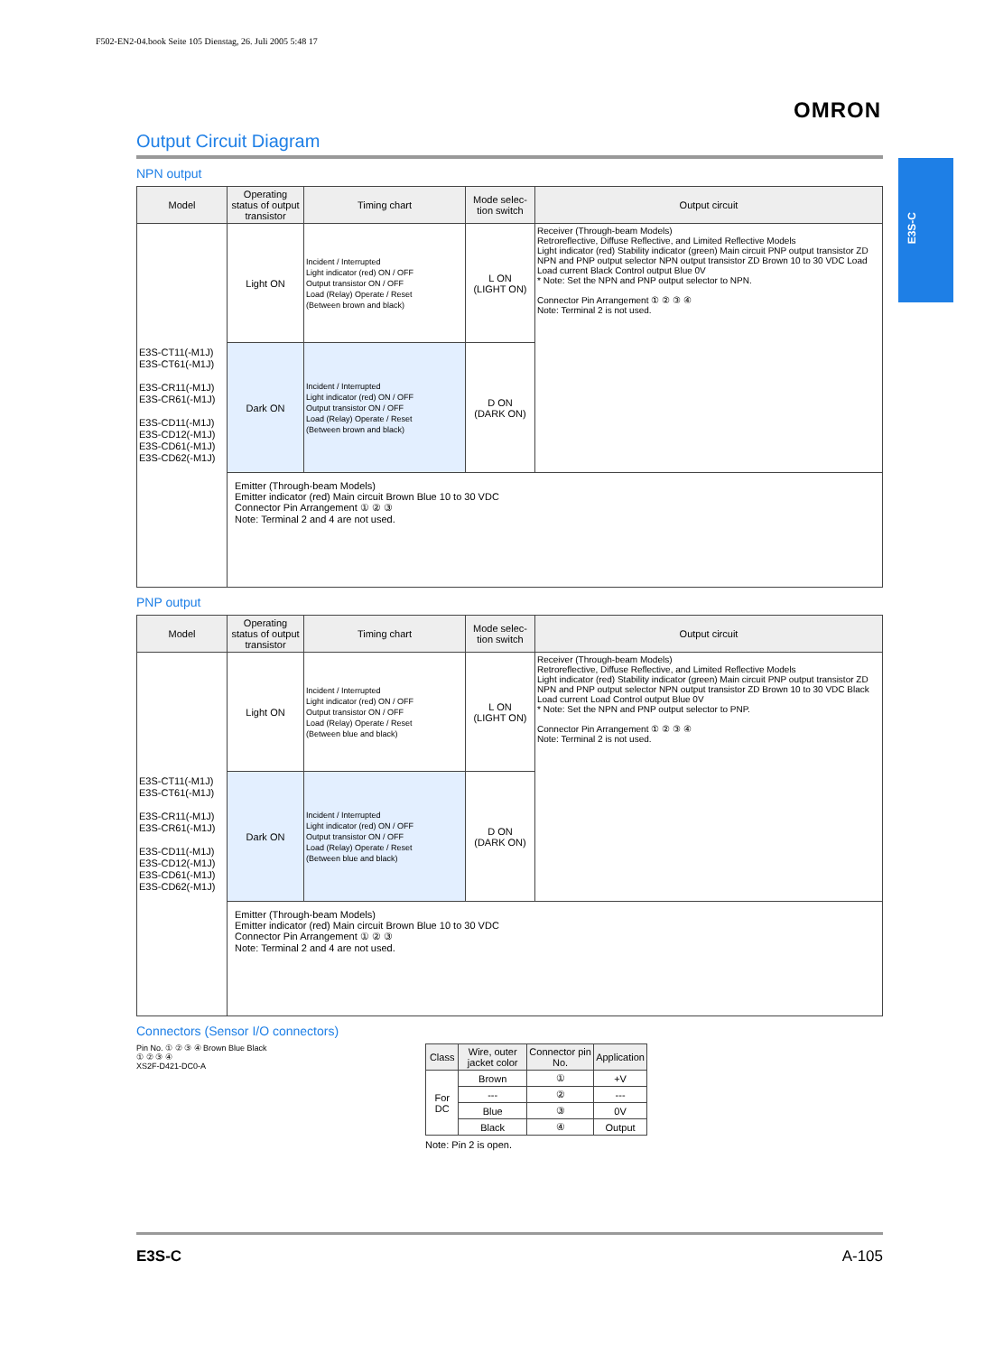F502-EN2-04.book Seite 105 Dienstag, 26. Juli 2005 5:48 17
OMRON
E3S-C
Output Circuit Diagram
NPN output
| Model | Operating status of output transistor | Timing chart | Mode selec-tion switch | Output circuit |
| --- | --- | --- | --- | --- |
| E3S-CT11(-M1J) E3S-CT61(-M1J) E3S-CR11(-M1J) E3S-CR61(-M1J) E3S-CD11(-M1J) E3S-CD12(-M1J) E3S-CD61(-M1J) E3S-CD62(-M1J) | Light ON | Incident / Interrupted Light indicator (red) ON / OFF Output transistor ON / OFF Load (Relay) Operate / Reset (Between brown and black) | L ON (LIGHT ON) | Receiver (Through-beam Models) Retroreflective, Diffuse Reflective, and Limited Reflective Models Light indicator (red) Stability indicator (green) Main circuit PNP output transistor ZD NPN and PNP output selector NPN output transistor ZD Brown 10 to 30 VDC Load Load current Black Control output Blue 0V * Note: Set the NPN and PNP output selector to NPN. Connector Pin Arrangement ① ② ③ ④ Note: Terminal 2 is not used. |
| | Dark ON | Incident / Interrupted Light indicator (red) ON / OFF Output transistor ON / OFF Load (Relay) Operate / Reset (Between brown and black) | D ON (DARK ON) | |
| | Emitter (Through-beam Models) Emitter indicator (red) Main circuit Brown Blue 10 to 30 VDC Connector Pin Arrangement ① ② ③ Note: Terminal 2 and 4 are not used. | | | |
PNP output
| Model | Operating status of output transistor | Timing chart | Mode selec-tion switch | Output circuit |
| --- | --- | --- | --- | --- |
| E3S-CT11(-M1J) E3S-CT61(-M1J) E3S-CR11(-M1J) E3S-CR61(-M1J) E3S-CD11(-M1J) E3S-CD12(-M1J) E3S-CD61(-M1J) E3S-CD62(-M1J) | Light ON | Incident / Interrupted Light indicator (red) ON / OFF Output transistor ON / OFF Load (Relay) Operate / Reset (Between blue and black) | L ON (LIGHT ON) | Receiver (Through-beam Models) Retroreflective, Diffuse Reflective, and Limited Reflective Models Light indicator (red) Stability indicator (green) Main circuit PNP output transistor ZD NPN and PNP output selector NPN output transistor ZD Brown 10 to 30 VDC Black Load current Load Control output Blue 0V * Note: Set the NPN and PNP output selector to PNP. Connector Pin Arrangement ① ② ③ ④ Note: Terminal 2 is not used. |
| | Dark ON | Incident / Interrupted Light indicator (red) ON / OFF Output transistor ON / OFF Load (Relay) Operate / Reset (Between blue and black) | D ON (DARK ON) | |
| | Emitter (Through-beam Models) Emitter indicator (red) Main circuit Brown Blue 10 to 30 VDC Connector Pin Arrangement ① ② ③ Note: Terminal 2 and 4 are not used. | | | |
Connectors (Sensor I/O connectors)
Pin No. ① ② ③ ④ Brown Blue Black
① ② ③ ④
XS2F-D421-DC0-A
| Class | Wire, outer jacket color | Connector pin No. | Application |
| --- | --- | --- | --- |
| For DC | Brown | ① | +V |
| | --- | ② | --- |
| | Blue | ③ | 0V |
| | Black | ④ | Output |
Note: Pin 2 is open.
E3S-C A-105